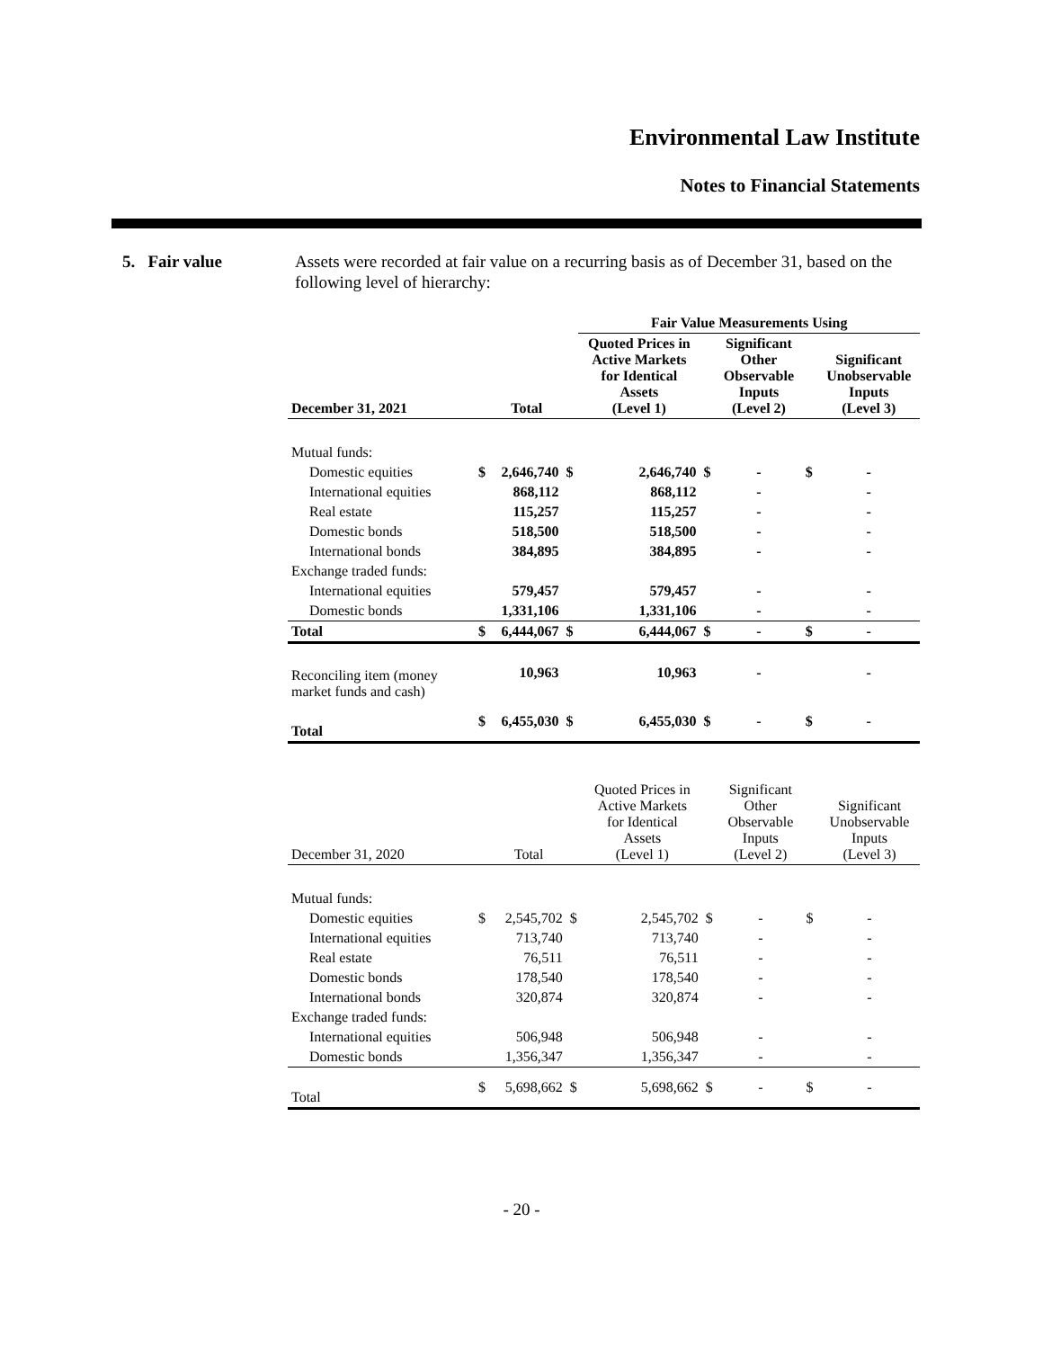Environmental Law Institute
Notes to Financial Statements
5. Fair value
Assets were recorded at fair value on a recurring basis as of December 31, based on the following level of hierarchy:
| | | | | Fair Value Measurements Using | | | | |
| December 31, 2021 | | Total | | Quoted Prices in Active Markets for Identical Assets (Level 1) | | Significant Other Observable Inputs (Level 2) | | Significant Unobservable Inputs (Level 3) |
| Mutual funds: | | | | | | | | |
| Domestic equities | $ | 2,646,740 | $ | 2,646,740 | $ | - | $ | - |
| International equities | | 868,112 | | 868,112 | | - | | - |
| Real estate | | 115,257 | | 115,257 | | - | | - |
| Domestic bonds | | 518,500 | | 518,500 | | - | | - |
| International bonds | | 384,895 | | 384,895 | | - | | - |
| Exchange traded funds: | | | | | | | | |
| International equities | | 579,457 | | 579,457 | | - | | - |
| Domestic bonds | | 1,331,106 | | 1,331,106 | | - | | - |
| Total | $ | 6,444,067 | $ | 6,444,067 | $ | - | $ | - |
| Reconciling item (money market funds and cash) | | 10,963 | | 10,963 | | - | | - |
| Total | $ | 6,455,030 | $ | 6,455,030 | $ | - | $ | - |
| December 31, 2020 | | Total | | Quoted Prices in Active Markets for Identical Assets (Level 1) | | Significant Other Observable Inputs (Level 2) | | Significant Unobservable Inputs (Level 3) |
| --- | --- | --- | --- | --- | --- | --- | --- | --- |
| Mutual funds: | | | | | | | | |
| Domestic equities | $ | 2,545,702 | $ | 2,545,702 | $ | - | $ | - |
| International equities | | 713,740 | | 713,740 | | - | | - |
| Real estate | | 76,511 | | 76,511 | | - | | - |
| Domestic bonds | | 178,540 | | 178,540 | | - | | - |
| International bonds | | 320,874 | | 320,874 | | - | | - |
| Exchange traded funds: | | | | | | | | |
| International equities | | 506,948 | | 506,948 | | - | | - |
| Domestic bonds | | 1,356,347 | | 1,356,347 | | - | | - |
| Total | $ | 5,698,662 | $ | 5,698,662 | $ | - | $ | - |
- 20 -